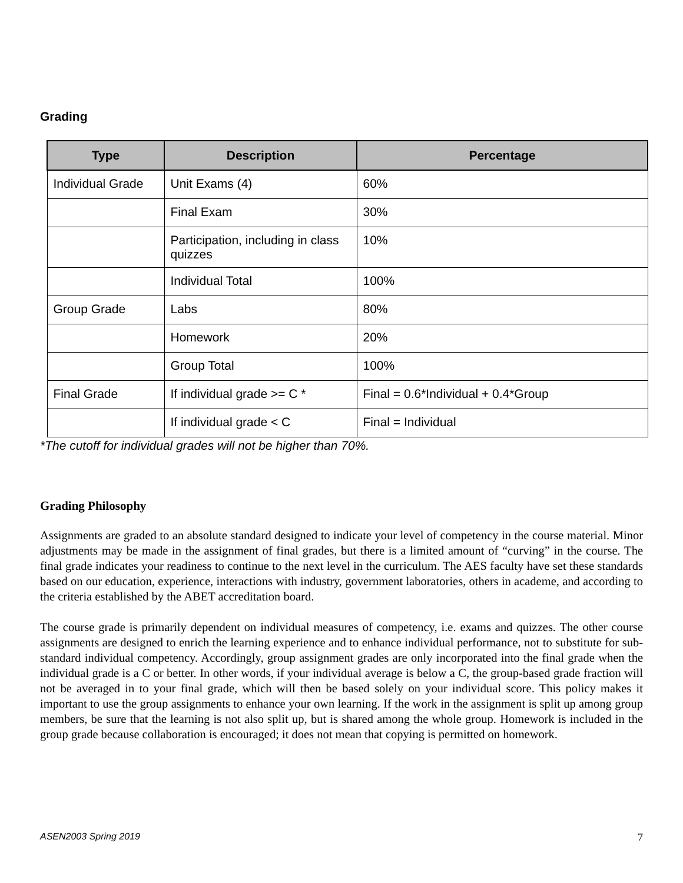Grading
| Type | Description | Percentage |
| --- | --- | --- |
| Individual Grade | Unit Exams (4) | 60% |
| | Final Exam | 30% |
| | Participation, including in class quizzes | 10% |
| | Individual Total | 100% |
| Group Grade | Labs | 80% |
| | Homework | 20% |
| | Group Total | 100% |
| Final Grade | If individual grade >= C * | Final = 0.6*Individual + 0.4*Group |
| | If individual grade < C | Final = Individual |
*The cutoff for individual grades will not be higher than 70%.
Grading Philosophy
Assignments are graded to an absolute standard designed to indicate your level of competency in the course material. Minor adjustments may be made in the assignment of final grades, but there is a limited amount of “curving” in the course. The final grade indicates your readiness to continue to the next level in the curriculum. The AES faculty have set these standards based on our education, experience, interactions with industry, government laboratories, others in academe, and according to the criteria established by the ABET accreditation board.
The course grade is primarily dependent on individual measures of competency, i.e. exams and quizzes. The other course assignments are designed to enrich the learning experience and to enhance individual performance, not to substitute for sub-standard individual competency. Accordingly, group assignment grades are only incorporated into the final grade when the individual grade is a C or better. In other words, if your individual average is below a C, the group-based grade fraction will not be averaged in to your final grade, which will then be based solely on your individual score. This policy makes it important to use the group assignments to enhance your own learning. If the work in the assignment is split up among group members, be sure that the learning is not also split up, but is shared among the whole group. Homework is included in the group grade because collaboration is encouraged; it does not mean that copying is permitted on homework.
ASEN2003 Spring 2019 7